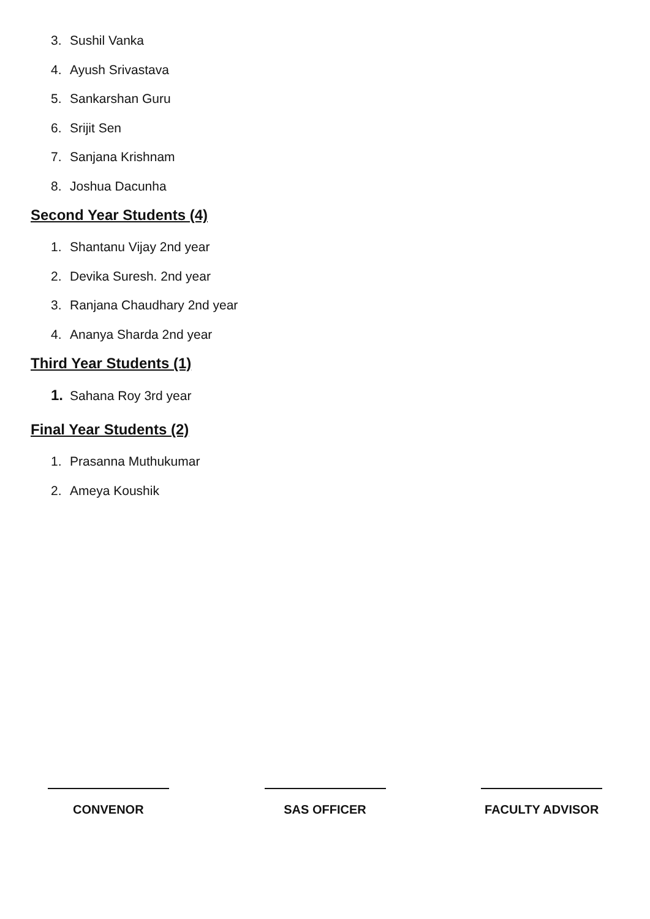3. Sushil Vanka
4. Ayush Srivastava
5. Sankarshan Guru
6. Srijit Sen
7. Sanjana Krishnam
8. Joshua Dacunha
Second Year Students (4)
1. Shantanu Vijay 2nd year
2. Devika Suresh. 2nd year
3. Ranjana Chaudhary 2nd year
4. Ananya Sharda 2nd year
Third Year Students (1)
1. Sahana Roy 3rd year
Final Year Students (2)
1. Prasanna Muthukumar
2. Ameya Koushik
CONVENOR SAS OFFICER FACULTY ADVISOR